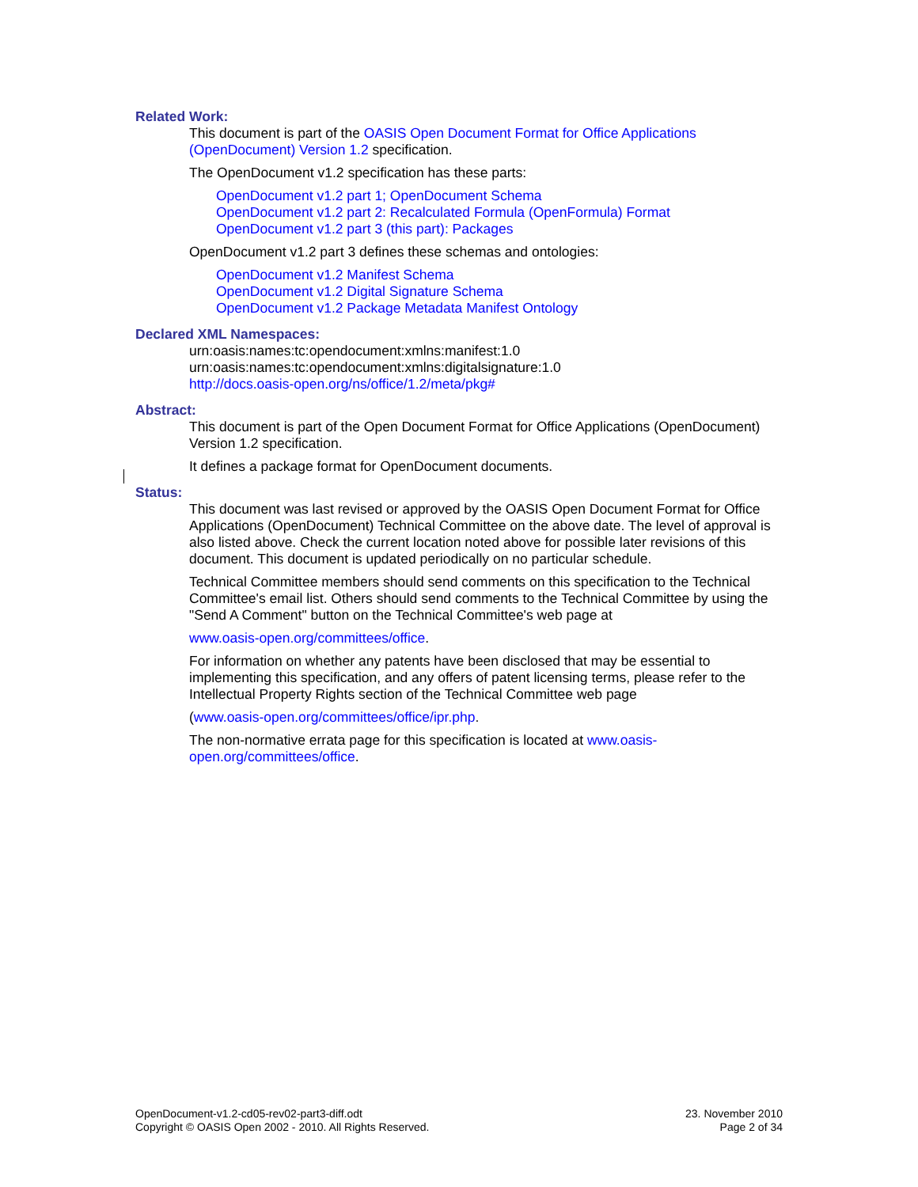Related Work:
This document is part of the OASIS Open Document Format for Office Applications (OpenDocument) Version 1.2 specification.
The OpenDocument v1.2 specification has these parts:
OpenDocument v1.2 part 1; OpenDocument Schema
OpenDocument v1.2 part 2: Recalculated Formula (OpenFormula) Format
OpenDocument v1.2 part 3 (this part): Packages
OpenDocument v1.2 part 3 defines these schemas and ontologies:
OpenDocument v1.2 Manifest Schema
OpenDocument v1.2 Digital Signature Schema
OpenDocument v1.2 Package Metadata Manifest Ontology
Declared XML Namespaces:
urn:oasis:names:tc:opendocument:xmlns:manifest:1.0
urn:oasis:names:tc:opendocument:xmlns:digitalsignature:1.0
http://docs.oasis-open.org/ns/office/1.2/meta/pkg#
Abstract:
This document is part of the Open Document Format for Office Applications (OpenDocument) Version 1.2 specification.
It defines a package format for OpenDocument documents.
Status:
This document was last revised or approved by the OASIS Open Document Format for Office Applications (OpenDocument) Technical Committee on the above date. The level of approval is also listed above. Check the current location noted above for possible later revisions of this document. This document is updated periodically on no particular schedule.
Technical Committee members should send comments on this specification to the Technical Committee's email list. Others should send comments to the Technical Committee by using the "Send A Comment" button on the Technical Committee's web page at
www.oasis-open.org/committees/office.
For information on whether any patents have been disclosed that may be essential to implementing this specification, and any offers of patent licensing terms, please refer to the Intellectual Property Rights section of the Technical Committee web page
(www.oasis-open.org/committees/office/ipr.php.
The non-normative errata page for this specification is located at www.oasis-open.org/committees/office.
OpenDocument-v1.2-cd05-rev02-part3-diff.odt
Copyright © OASIS Open 2002 - 2010. All Rights Reserved.
23. November 2010
Page 2 of 34